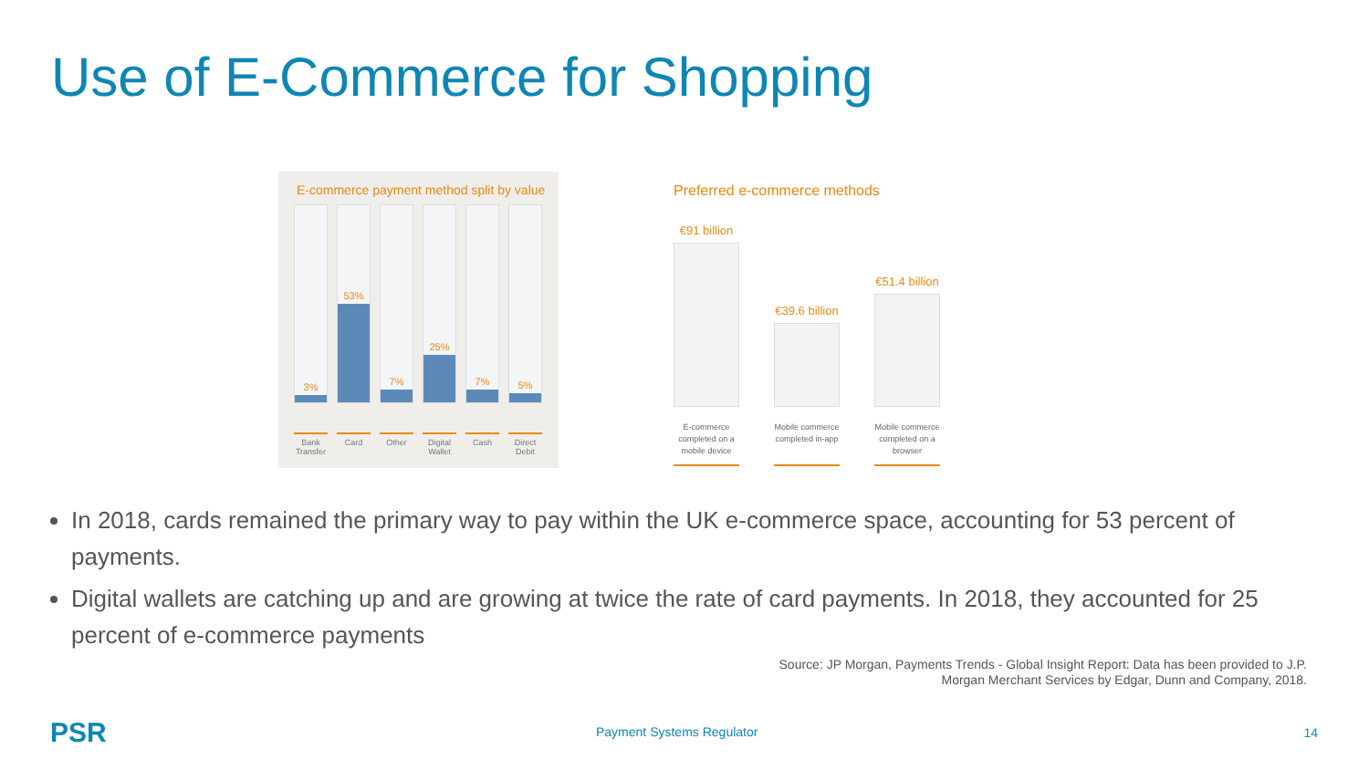Use of E-Commerce for Shopping
E-commerce payment method split by value
3%
Bank Transfer
53%
Card
7%
Other
25%
Digital Wallet
7%
Cash
5%
Direct Debit
Preferred e-commerce methods
€91 billion
€39.6 billion
€51.4 billion
E-commerce completed on a mobile device
Mobile commerce completed in-app
Mobile commerce completed on a browser
In 2018, cards remained the primary way to pay within the UK e-commerce space, accounting for 53 percent of payments.
Digital wallets are catching up and are growing at twice the rate of card payments. In 2018, they accounted for 25 percent of e-commerce payments
Source: JP Morgan, Payments Trends - Global Insight Report: Data has been provided to J.P.
Morgan Merchant Services by Edgar, Dunn and Company, 2018.
PSR Payment Systems Regulator 14